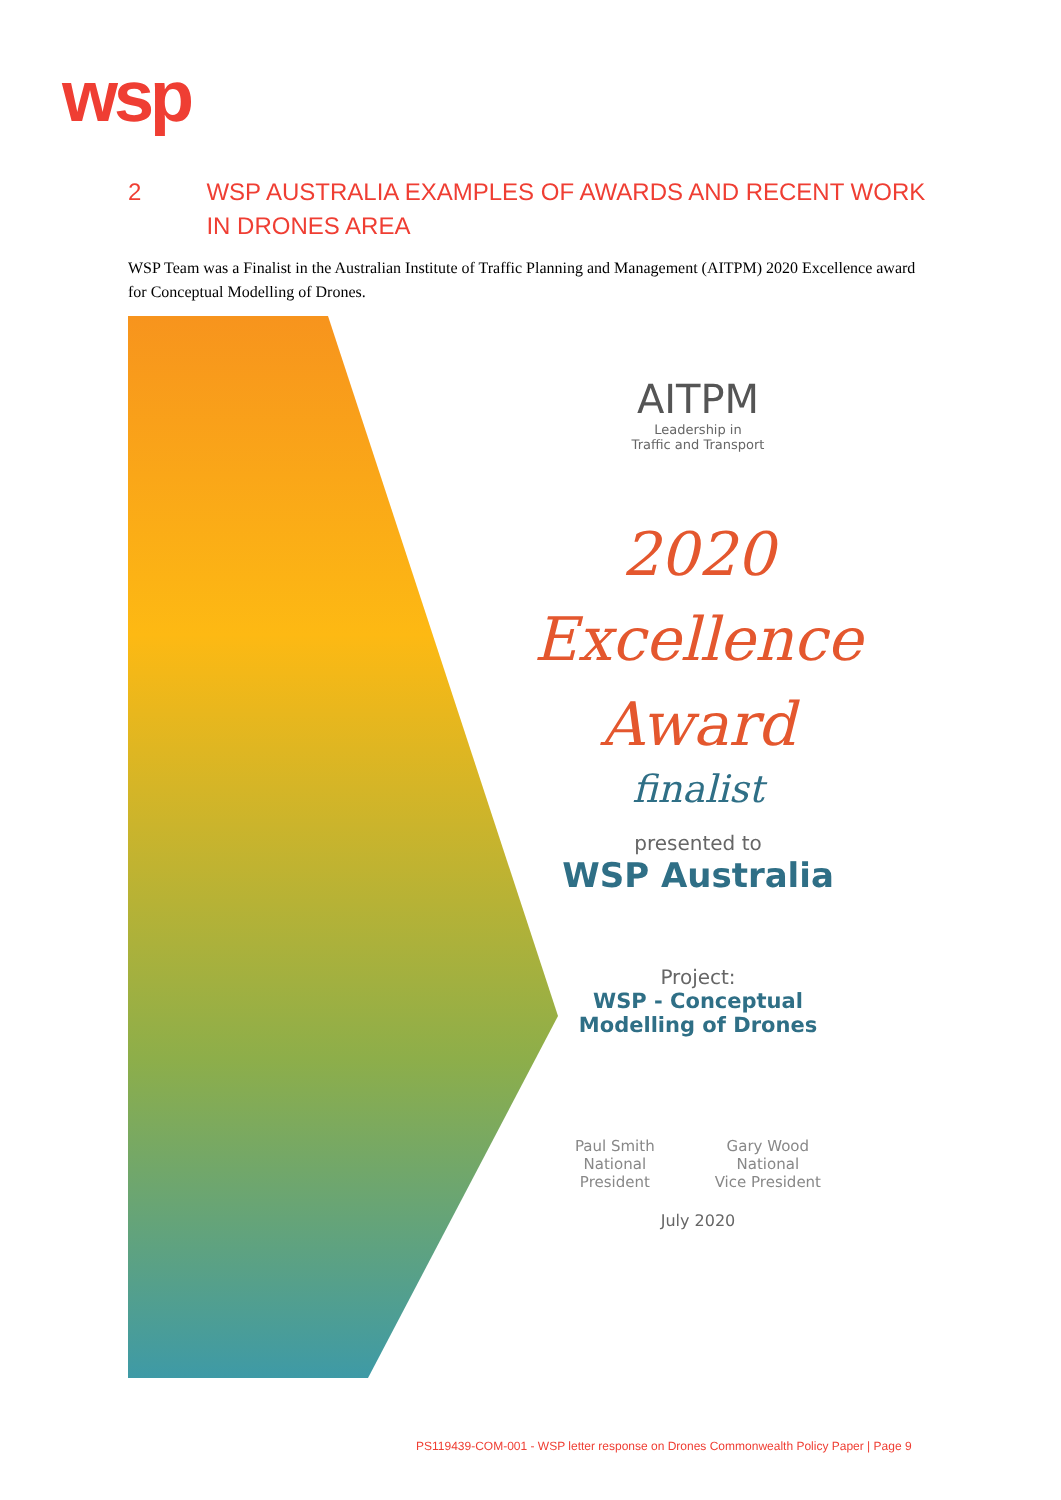wsp
2 WSP AUSTRALIA EXAMPLES OF AWARDS AND RECENT WORK IN DRONES AREA
WSP Team was a Finalist in the Australian Institute of Traffic Planning and Management (AITPM) 2020 Excellence award for Conceptual Modelling of Drones.
AITPM
Leadership in
Traffic and Transport
2020
Excellence
Award
finalist
presented to
WSP Australia
Project:
WSP - Conceptual
Modelling of Drones
Paul Smith
National
President
Gary Wood
National
Vice President
July 2020
PS119439-COM-001 - WSP letter response on Drones Commonwealth Policy Paper | Page 9